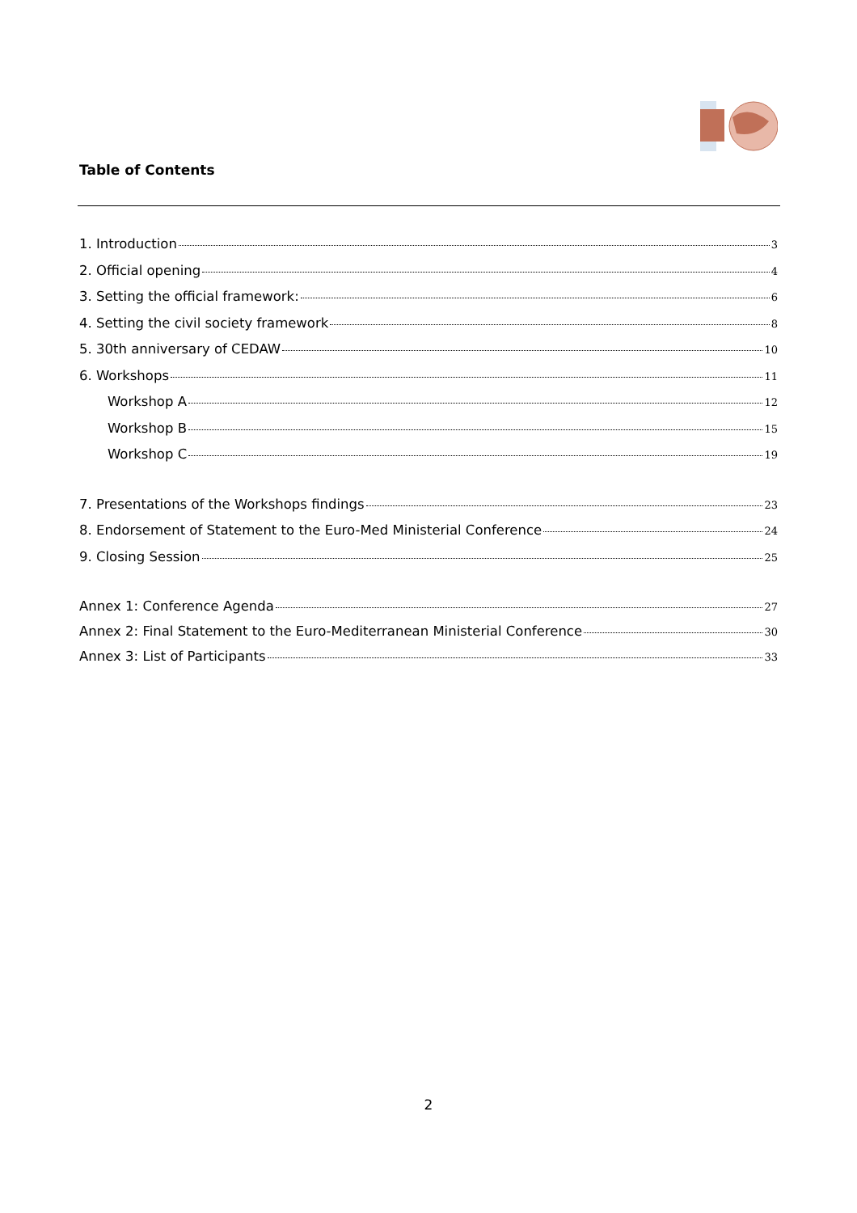Table of Contents
1. Introduction 3
2. Official opening 4
3. Setting the official framework: 6
4. Setting the civil society framework 8
5. 30th anniversary of CEDAW 10
6. Workshops 11
Workshop A 12
Workshop B 15
Workshop C 19
7. Presentations of the Workshops findings 23
8. Endorsement of Statement to the Euro-Med Ministerial Conference 24
9. Closing Session 25
Annex 1: Conference Agenda 27
Annex 2: Final Statement to the Euro-Mediterranean Ministerial Conference 30
Annex 3: List of Participants 33
2